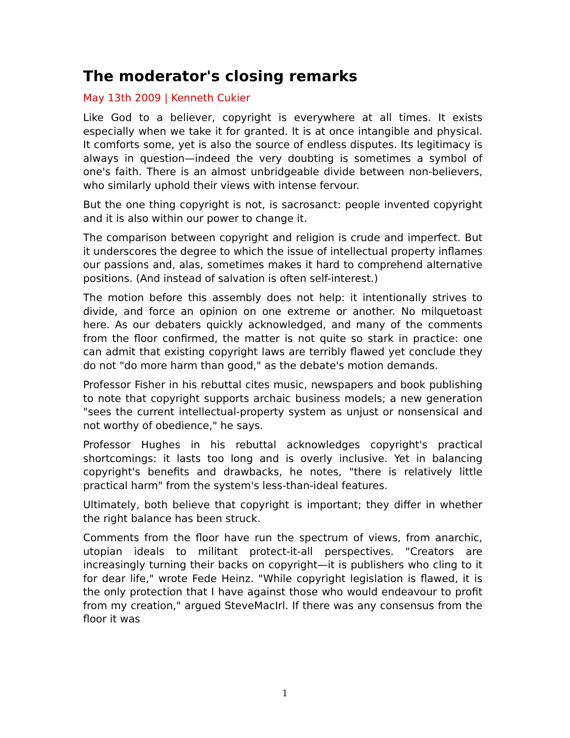The moderator's closing remarks
May 13th 2009 | Kenneth Cukier
Like God to a believer, copyright is everywhere at all times. It exists especially when we take it for granted. It is at once intangible and physical. It comforts some, yet is also the source of endless disputes. Its legitimacy is always in question—indeed the very doubting is sometimes a symbol of one's faith. There is an almost unbridgeable divide between non-believers, who similarly uphold their views with intense fervour.
But the one thing copyright is not, is sacrosanct: people invented copyright and it is also within our power to change it.
The comparison between copyright and religion is crude and imperfect. But it underscores the degree to which the issue of intellectual property inflames our passions and, alas, sometimes makes it hard to comprehend alternative positions. (And instead of salvation is often self-interest.)
The motion before this assembly does not help: it intentionally strives to divide, and force an opinion on one extreme or another. No milquetoast here. As our debaters quickly acknowledged, and many of the comments from the floor confirmed, the matter is not quite so stark in practice: one can admit that existing copyright laws are terribly flawed yet conclude they do not "do more harm than good," as the debate's motion demands.
Professor Fisher in his rebuttal cites music, newspapers and book publishing to note that copyright supports archaic business models; a new generation "sees the current intellectual-property system as unjust or nonsensical and not worthy of obedience," he says.
Professor Hughes in his rebuttal acknowledges copyright's practical shortcomings: it lasts too long and is overly inclusive. Yet in balancing copyright's benefits and drawbacks, he notes, "there is relatively little practical harm" from the system's less-than-ideal features.
Ultimately, both believe that copyright is important; they differ in whether the right balance has been struck.
Comments from the floor have run the spectrum of views, from anarchic, utopian ideals to militant protect-it-all perspectives. "Creators are increasingly turning their backs on copyright—it is publishers who cling to it for dear life," wrote Fede Heinz. "While copyright legislation is flawed, it is the only protection that I have against those who would endeavour to profit from my creation," argued SteveMacIrl. If there was any consensus from the floor it was
1